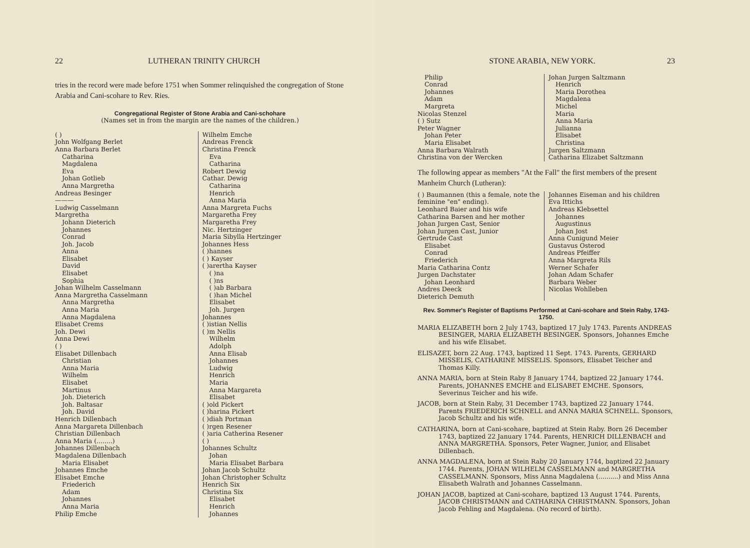22 LUTHERAN TRINITY CHURCH
tries in the record were made before 1751 when Sommer relinquished the congregation of Stone Arabia and Cani-scohare to Rev. Ries.
Congregational Register of Stone Arabia and Cani-schohare
(Names set in from the margin are the names of the children.)
( )
John Wolfgang Berlet
Anna Barbara Berlet
Catharina
Magdalena
Eva
Johan Gotlieb
Anna Margretha
Andreas Besinger
———
Ludwig Casselmann
Margretha
Johann Dieterich
Johannes
Conrad
Joh. Jacob
Anna
Elisabet
David
Elisabet
Sophia
Johan Wilhelm Casselmann
Anna Margretha Casselmann
Anna Margretha
Anna Maria
Anna Magdalena
Elisabet Crems
Joh. Dewi
Anna Dewi
( )
Elisabet Dillenbach
Christian
Anna Maria
Wilhelm
Elisabet
Martinus
Joh. Dieterich
Joh. Baltasar
Joh. David
Henrich Dillenbach
Anna Margareta Dillenbach
Christian Dillenbach
Anna Maria (........)
Johannes Dillenbach
Magdalena Dillenbach
Maria Elisabet
Johannes Emche
Elisabet Emche
Friederich
Adam
Johannes
Anna Maria
Philip Emche
Wilhelm Emche
Andreas Frenck
Christina Frenck
Eva
Catharina
Robert Dewig
Cathar. Dewig
Catharina
Henrich
Anna Maria
Anna Margreta Fuchs
Margaretha Frey
Margaretha Frey
Nic. Hertzinger
Maria Sibylla Hertzinger
Johannes Hess
( )hannes
( ) Kayser
( )arertha Kayser
( )na
( )ns
( )ab Barbara
( )han Michel
Elisabet
Joh. Jurgen
Johannes
( )istian Nellis
( )m Nellis
Wilhelm
Adolph
Anna Elisab
Johannes
Ludwig
Henrich
Maria
Anna Margareta
Elisabet
( )old Pickert
( )harina Pickert
( )diah Portman
( )rgen Resener
( )aria Catherina Resener
( )
Johannes Schultz
Johan
Maria Elisabet Barbara
Johan Jacob Schultz
Johan Christopher Schultz
Henrich Six
Christina Six
Elisabet
Henrich
Johannes
STONE ARABIA, NEW YORK. 23
Philip
Conrad
Johannes
Adam
Margreta
Nicolas Stenzel
( ) Sutz
Peter Wagner
Johan Peter
Maria Elisabet
Anna Barbara Walrath
Christina von der Wercken
Johan Jurgen Saltzmann
Henrich
Maria Dorothea
Magdalena
Michel
Maria
Anna Maria
Julianna
Elisabet
Christina
Jurgen Saltzmann
Catharina Elizabet Saltzmann
The following appear as members "At the Fall" the first members of the present Manheim Church (Lutheran):
( ) Baumannen (this a female, note the feminine "en" ending).
Leonhard Baier and his wife
Catharina Barsen and her mother
Johan Jurgen Cast, Senior
Johan Jurgen Cast, Junior
Gertrude Cast
Elisabet
Conrad
Friederich
Maria Catharina Contz
Jurgen Dachstater
Johan Leonhard
Andres Deeck
Dieterich Demuth
Johannes Eiseman and his children
Eva Ittichs
Andreas Klebsettel
Johannes
Augustinus
Johan Jost
Anna Cunigund Meier
Gustavus Osterod
Andreas Pfeiffer
Anna Margreta Rils
Werner Schafer
Johan Adam Schafer
Barbara Weber
Nicolas Wohlleben
Rev. Sommer's Register of Baptisms Performed at Cani-scohare and Stein Raby, 1743-1750.
MARIA ELIZABETH born 2 July 1743, baptized 17 July 1743. Parents ANDREAS BESINGER, MARIA ELIZABETH BESINGER. Sponsors, Johannes Emche and his wife Elisabet.
ELISAZET, born 22 Aug. 1743, baptized 11 Sept. 1743. Parents, GERHARD MISSELIS, CATHARINE MISSELIS. Sponsors, Elisabet Teicher and Thomas Killy.
ANNA MARIA, born at Stein Raby 8 January 1744, baptized 22 January 1744. Parents, JOHANNES EMCHE and ELISABET EMCHE. Sponsors, Severinus Teicher and his wife.
JACOB, born at Stein Raby, 31 December 1743, baptized 22 January 1744. Parents FRIEDERICH SCHNELL and ANNA MARIA SCHNELL. Sponsors, Jacob Schultz and his wife.
CATHARINA, born at Cani-scohare, baptized at Stein Raby. Born 26 December 1743, baptized 22 January 1744. Parents, HENRICH DILLENBACH and ANNA MARGRETHA. Sponsors, Peter Wagner, Junior, and Elisabet Dillenbach.
ANNA MAGDALENA, born at Stein Raby 20 January 1744, baptized 22 January 1744. Parents, JOHAN WILHELM CASSELMANN and MARGRETHA CASSELMANN. Sponsors, Miss Anna Magdalena (..........) and Miss Anna Elisabeth Walrath and Johannes Casselmann.
JOHAN JACOB, baptized at Cani-scohare, baptized 13 August 1744. Parents, JACOB CHRISTMANN and CATHARINA CHRISTMANN. Sponsors, Johan Jacob Fehling and Magdalena. (No record of birth).